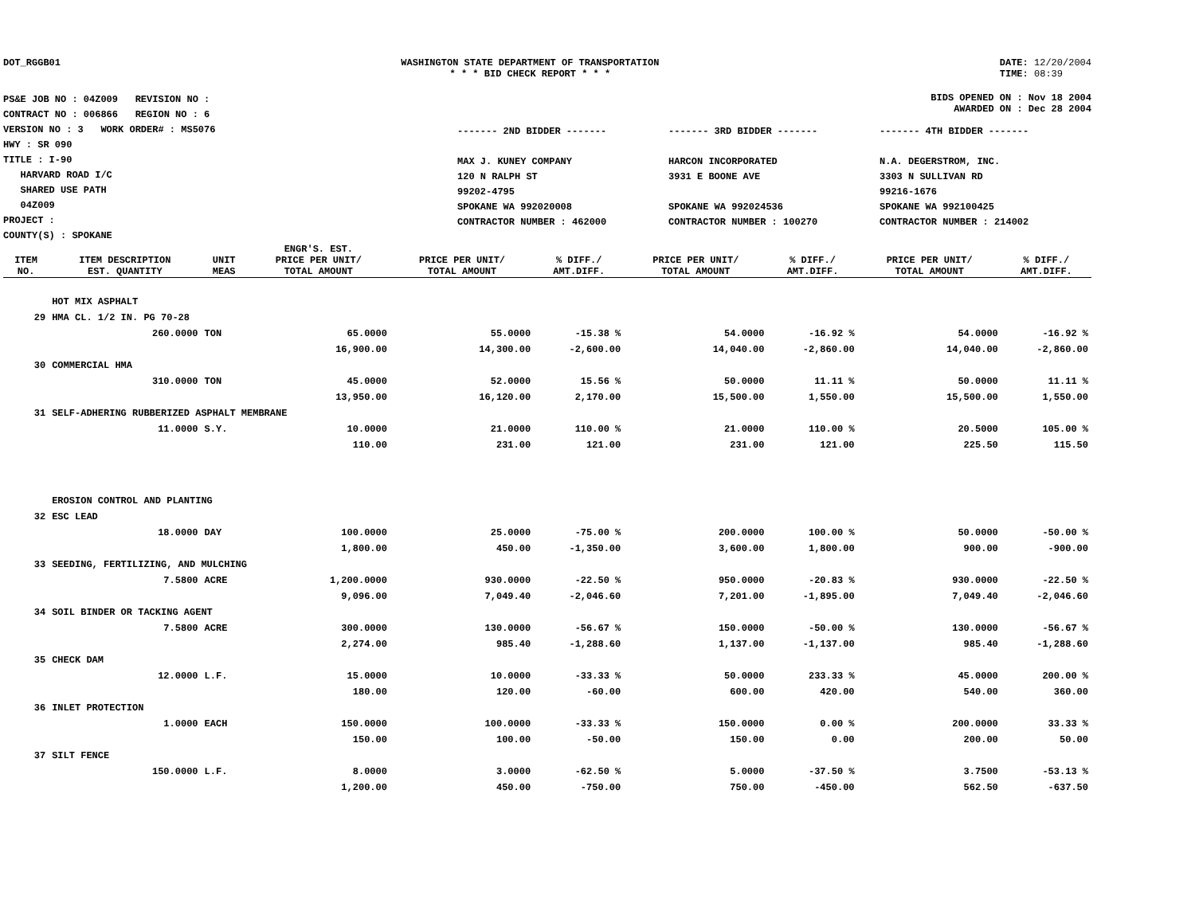DOT_RGGB01 WASHINGTON STATE DEPARTMENT OF TRANSPORTATION
* * * BID CHECK REPORT * * *
DATE: 12/20/2004
TIME: 08:39
PS&E JOB NO : 04Z009 REVISION NO :
CONTRACT NO : 006866 REGION NO : 6
VERSION NO : 3 WORK ORDER# : MS5076
HWY : SR 090
TITLE : I-90
HARVARD ROAD I/C
SHARED USE PATH
04Z009
PROJECT :
COUNTY(S) : SPOKANE
BIDS OPENED ON : Nov 18 2004
AWARDED ON : Dec 28 2004
------- 2ND BIDDER -------
MAX J. KUNEY COMPANY
120 N RALPH ST
99202-4795
SPOKANE WA 992020008
CONTRACTOR NUMBER : 462000
------- 3RD BIDDER -------
HARCON INCORPORATED
3931 E BOONE AVE
SPOKANE WA 992024536
CONTRACTOR NUMBER : 100270
------- 4TH BIDDER -------
N.A. DEGERSTROM, INC.
3303 N SULLIVAN RD
99216-1676
SPOKANE WA 992100425
CONTRACTOR NUMBER : 214002
| ITEM NO. | ITEM DESCRIPTION EST. QUANTITY | UNIT MEAS | ENGR'S. EST. PRICE PER UNIT/ TOTAL AMOUNT | PRICE PER UNIT/ TOTAL AMOUNT | % DIFF./ AMT.DIFF. | PRICE PER UNIT/ TOTAL AMOUNT | % DIFF./ AMT.DIFF. | PRICE PER UNIT/ TOTAL AMOUNT | % DIFF./ AMT.DIFF. |
| --- | --- | --- | --- | --- | --- | --- | --- | --- | --- |
| | HOT MIX ASPHALT | | | | | | | | |
| 29 | HMA CL. 1/2 IN. PG 70-28 | | | | | | | | |
| | 260.0000 | TON | 65.0000 | 55.0000 | -15.38 % | 54.0000 | -16.92 % | 54.0000 | -16.92 % |
| | | | 16,900.00 | 14,300.00 | -2,600.00 | 14,040.00 | -2,860.00 | 14,040.00 | -2,860.00 |
| 30 | COMMERCIAL HMA | | | | | | | | |
| | 310.0000 | TON | 45.0000 | 52.0000 | 15.56 % | 50.0000 | 11.11 % | 50.0000 | 11.11 % |
| | | | 13,950.00 | 16,120.00 | 2,170.00 | 15,500.00 | 1,550.00 | 15,500.00 | 1,550.00 |
| 31 | SELF-ADHERING RUBBERIZED ASPHALT MEMBRANE | | | | | | | | |
| | 11.0000 | S.Y. | 10.0000 | 21.0000 | 110.00 % | 21.0000 | 110.00 % | 20.5000 | 105.00 % |
| | | | 110.00 | 231.00 | 121.00 | 231.00 | 121.00 | 225.50 | 115.50 |
| | EROSION CONTROL AND PLANTING | | | | | | | | |
| 32 | ESC LEAD | | | | | | | | |
| | 18.0000 | DAY | 100.0000 | 25.0000 | -75.00 % | 200.0000 | 100.00 % | 50.0000 | -50.00 % |
| | | | 1,800.00 | 450.00 | -1,350.00 | 3,600.00 | 1,800.00 | 900.00 | -900.00 |
| 33 | SEEDING, FERTILIZING, AND MULCHING | | | | | | | | |
| | 7.5800 | ACRE | 1,200.0000 | 930.0000 | -22.50 % | 950.0000 | -20.83 % | 930.0000 | -22.50 % |
| | | | 9,096.00 | 7,049.40 | -2,046.60 | 7,201.00 | -1,895.00 | 7,049.40 | -2,046.60 |
| 34 | SOIL BINDER OR TACKING AGENT | | | | | | | | |
| | 7.5800 | ACRE | 300.0000 | 130.0000 | -56.67 % | 150.0000 | -50.00 % | 130.0000 | -56.67 % |
| | | | 2,274.00 | 985.40 | -1,288.60 | 1,137.00 | -1,137.00 | 985.40 | -1,288.60 |
| 35 | CHECK DAM | | | | | | | | |
| | 12.0000 | L.F. | 15.0000 | 10.0000 | -33.33 % | 50.0000 | 233.33 % | 45.0000 | 200.00 % |
| | | | 180.00 | 120.00 | -60.00 | 600.00 | 420.00 | 540.00 | 360.00 |
| 36 | INLET PROTECTION | | | | | | | | |
| | 1.0000 | EACH | 150.0000 | 100.0000 | -33.33 % | 150.0000 | 0.00 % | 200.0000 | 33.33 % |
| | | | 150.00 | 100.00 | -50.00 | 150.00 | 0.00 | 200.00 | 50.00 |
| 37 | SILT FENCE | | | | | | | | |
| | 150.0000 | L.F. | 8.0000 | 3.0000 | -62.50 % | 5.0000 | -37.50 % | 3.7500 | -53.13 % |
| | | | 1,200.00 | 450.00 | -750.00 | 750.00 | -450.00 | 562.50 | -637.50 |